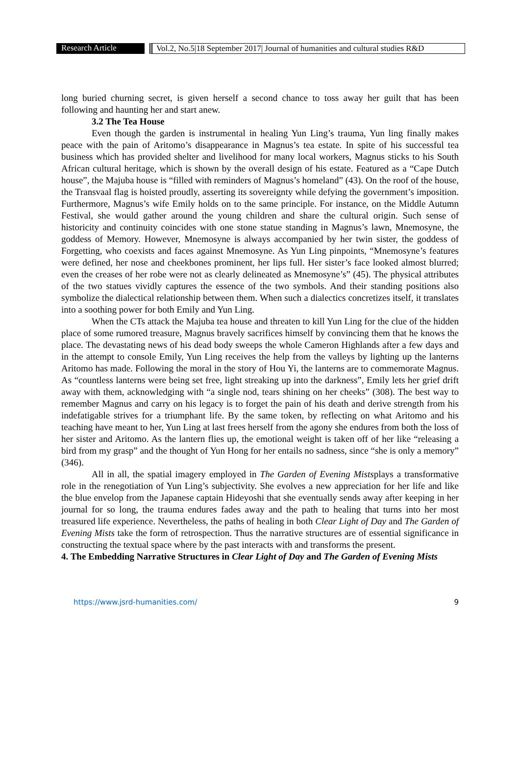Research Article Vol.2, No.5|18 September 2017| Journal of humanities and cultural studies R&D
long buried churning secret, is given herself a second chance to toss away her guilt that has been following and haunting her and start anew.
3.2 The Tea House
Even though the garden is instrumental in healing Yun Ling’s trauma, Yun ling finally makes peace with the pain of Aritomo’s disappearance in Magnus’s tea estate. In spite of his successful tea business which has provided shelter and livelihood for many local workers, Magnus sticks to his South African cultural heritage, which is shown by the overall design of his estate. Featured as a “Cape Dutch house”, the Majuba house is “filled with reminders of Magnus’s homeland” (43). On the roof of the house, the Transvaal flag is hoisted proudly, asserting its sovereignty while defying the government’s imposition. Furthermore, Magnus’s wife Emily holds on to the same principle. For instance, on the Middle Autumn Festival, she would gather around the young children and share the cultural origin. Such sense of historicity and continuity coincides with one stone statue standing in Magnus’s lawn, Mnemosyne, the goddess of Memory. However, Mnemosyne is always accompanied by her twin sister, the goddess of Forgetting, who coexists and faces against Mnemosyne. As Yun Ling pinpoints, “Mnemosyne’s features were defined, her nose and cheekbones prominent, her lips full. Her sister’s face looked almost blurred; even the creases of her robe were not as clearly delineated as Mnemosyne’s” (45). The physical attributes of the two statues vividly captures the essence of the two symbols. And their standing positions also symbolize the dialectical relationship between them. When such a dialectics concretizes itself, it translates into a soothing power for both Emily and Yun Ling.
When the CTs attack the Majuba tea house and threaten to kill Yun Ling for the clue of the hidden place of some rumored treasure, Magnus bravely sacrifices himself by convincing them that he knows the place. The devastating news of his dead body sweeps the whole Cameron Highlands after a few days and in the attempt to console Emily, Yun Ling receives the help from the valleys by lighting up the lanterns Aritomo has made. Following the moral in the story of Hou Yi, the lanterns are to commemorate Magnus. As “countless lanterns were being set free, light streaking up into the darkness”, Emily lets her grief drift away with them, acknowledging with “a single nod, tears shining on her cheeks” (308). The best way to remember Magnus and carry on his legacy is to forget the pain of his death and derive strength from his indefatigable strives for a triumphant life. By the same token, by reflecting on what Aritomo and his teaching have meant to her, Yun Ling at last frees herself from the agony she endures from both the loss of her sister and Aritomo. As the lantern flies up, the emotional weight is taken off of her like “releasing a bird from my grasp” and the thought of Yun Hong for her entails no sadness, since “she is only a memory” (346).
All in all, the spatial imagery employed in The Garden of Evening Mistsplays a transformative role in the renegotiation of Yun Ling’s subjectivity. She evolves a new appreciation for her life and like the blue envelop from the Japanese captain Hideyoshi that she eventually sends away after keeping in her journal for so long, the trauma endures fades away and the path to healing that turns into her most treasured life experience. Nevertheless, the paths of healing in both Clear Light of Day and The Garden of Evening Mists take the form of retrospection. Thus the narrative structures are of essential significance in constructing the textual space where by the past interacts with and transforms the present.
4. The Embedding Narrative Structures in Clear Light of Day and The Garden of Evening Mists
https://www.jsrd-humanities.com/ 9